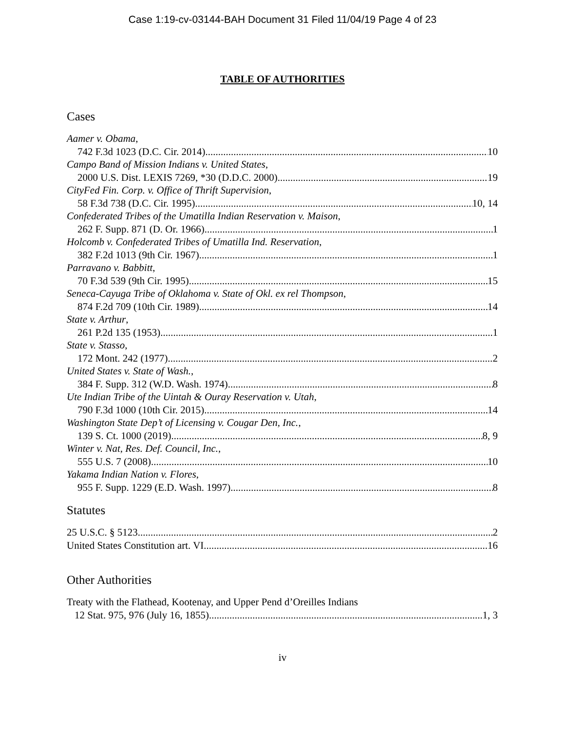Case 1:19-cv-03144-BAH Document 31 Filed 11/04/19 Page 4 of 23
TABLE OF AUTHORITIES
Cases
Aamer v. Obama,
742 F.3d 1023 (D.C. Cir. 2014) 10
Campo Band of Mission Indians v. United States,
2000 U.S. Dist. LEXIS 7269, *30 (D.D.C. 2000) 19
CityFed Fin. Corp. v. Office of Thrift Supervision,
58 F.3d 738 (D.C. Cir. 1995) 10, 14
Confederated Tribes of the Umatilla Indian Reservation v. Maison,
262 F. Supp. 871 (D. Or. 1966) 1
Holcomb v. Confederated Tribes of Umatilla Ind. Reservation,
382 F.2d 1013 (9th Cir. 1967) 1
Parravano v. Babbitt,
70 F.3d 539 (9th Cir. 1995) 15
Seneca-Cayuga Tribe of Oklahoma v. State of Okl. ex rel Thompson,
874 F.2d 709 (10th Cir. 1989) 14
State v. Arthur,
261 P.2d 135 (1953) 1
State v. Stasso,
172 Mont. 242 (1977) 2
United States v. State of Wash.,
384 F. Supp. 312 (W.D. Wash. 1974) 8
Ute Indian Tribe of the Uintah & Ouray Reservation v. Utah,
790 F.3d 1000 (10th Cir. 2015) 14
Washington State Dep’t of Licensing v. Cougar Den, Inc.,
139 S. Ct. 1000 (2019) 8, 9
Winter v. Nat, Res. Def. Council, Inc.,
555 U.S. 7 (2008) 10
Yakama Indian Nation v. Flores,
955 F. Supp. 1229 (E.D. Wash. 1997) 8
Statutes
25 U.S.C. § 5123 2
United States Constitution art. VI 16
Other Authorities
Treaty with the Flathead, Kootenay, and Upper Pend d’Oreilles Indians
12 Stat. 975, 976 (July 16, 1855) 1, 3
iv